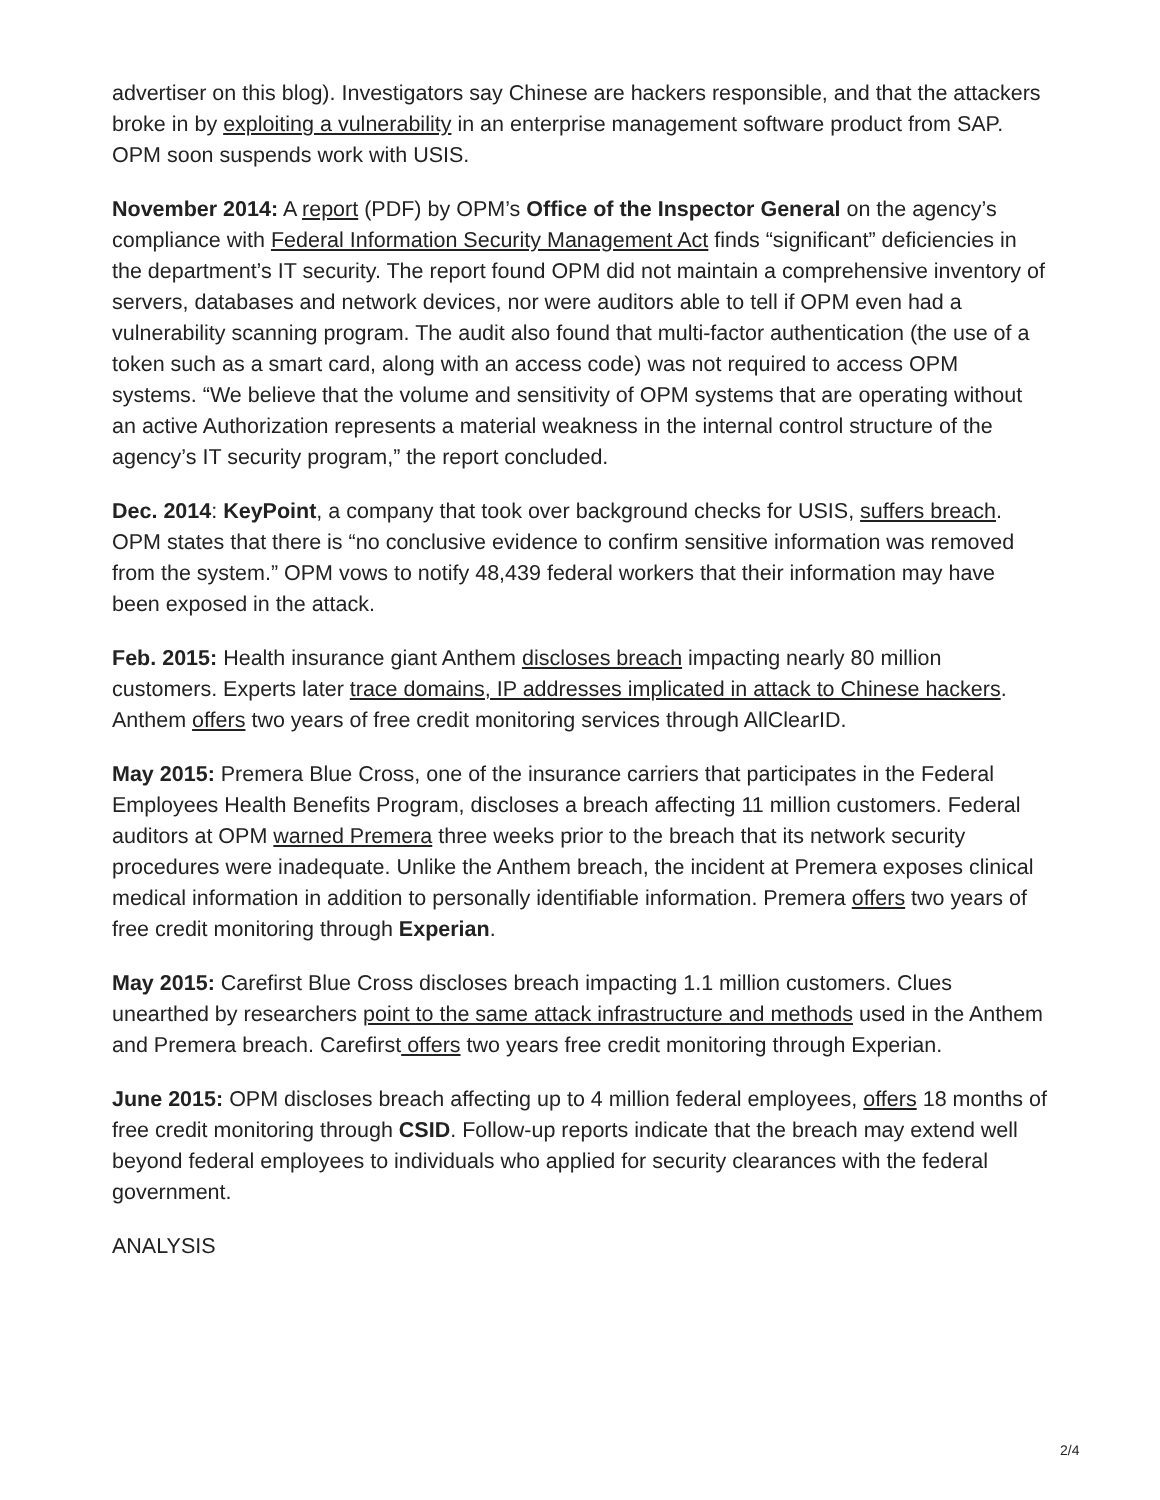advertiser on this blog). Investigators say Chinese are hackers responsible, and that the attackers broke in by exploiting a vulnerability in an enterprise management software product from SAP. OPM soon suspends work with USIS.
November 2014: A report (PDF) by OPM’s Office of the Inspector General on the agency’s compliance with Federal Information Security Management Act finds “significant” deficiencies in the department’s IT security. The report found OPM did not maintain a comprehensive inventory of servers, databases and network devices, nor were auditors able to tell if OPM even had a vulnerability scanning program. The audit also found that multi-factor authentication (the use of a token such as a smart card, along with an access code) was not required to access OPM systems. “We believe that the volume and sensitivity of OPM systems that are operating without an active Authorization represents a material weakness in the internal control structure of the agency’s IT security program,” the report concluded.
Dec. 2014: KeyPoint, a company that took over background checks for USIS, suffers breach. OPM states that there is “no conclusive evidence to confirm sensitive information was removed from the system.” OPM vows to notify 48,439 federal workers that their information may have been exposed in the attack.
Feb. 2015: Health insurance giant Anthem discloses breach impacting nearly 80 million customers. Experts later trace domains, IP addresses implicated in attack to Chinese hackers. Anthem offers two years of free credit monitoring services through AllClearID.
May 2015: Premera Blue Cross, one of the insurance carriers that participates in the Federal Employees Health Benefits Program, discloses a breach affecting 11 million customers. Federal auditors at OPM warned Premera three weeks prior to the breach that its network security procedures were inadequate. Unlike the Anthem breach, the incident at Premera exposes clinical medical information in addition to personally identifiable information. Premera offers two years of free credit monitoring through Experian.
May 2015: Carefirst Blue Cross discloses breach impacting 1.1 million customers. Clues unearthed by researchers point to the same attack infrastructure and methods used in the Anthem and Premera breach. Carefirst offers two years free credit monitoring through Experian.
June 2015: OPM discloses breach affecting up to 4 million federal employees, offers 18 months of free credit monitoring through CSID. Follow-up reports indicate that the breach may extend well beyond federal employees to individuals who applied for security clearances with the federal government.
ANALYSIS
2/4